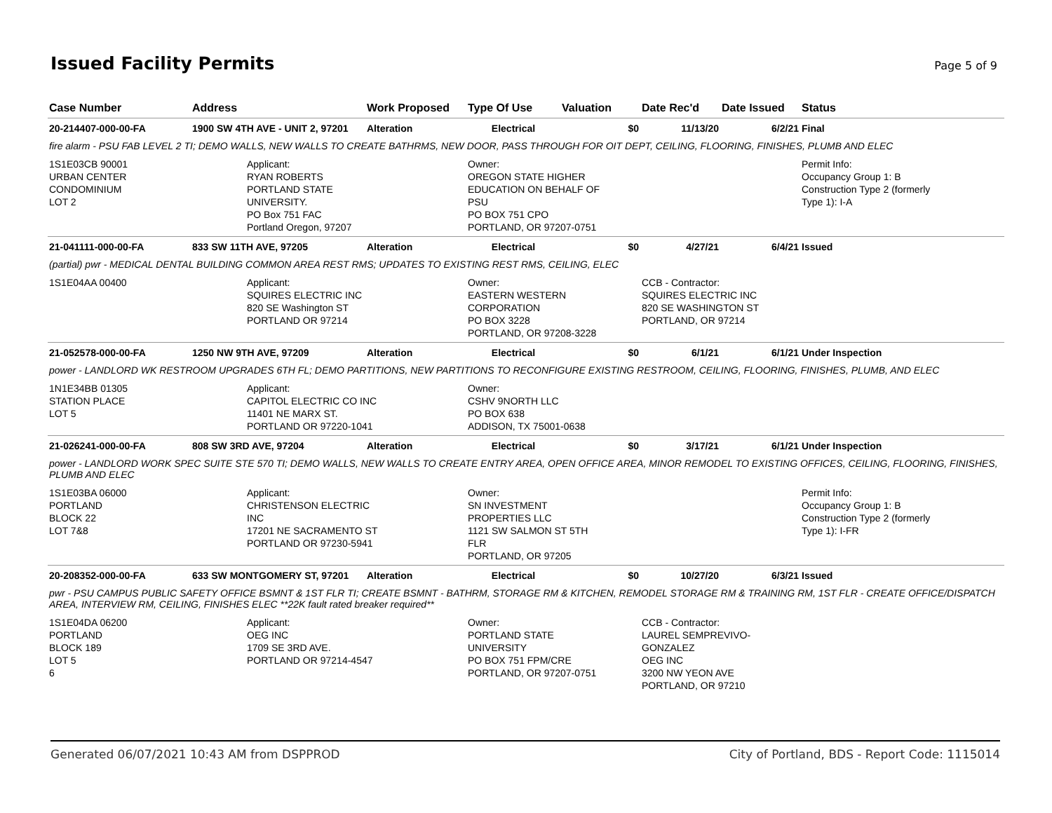Issued Facility Permits
Page 5 of 9
| Case Number | Address | Work Proposed | Type Of Use | Valuation | Date Rec'd | Date Issued | Status |
| --- | --- | --- | --- | --- | --- | --- | --- |
| 20-214407-000-00-FA | 1900 SW 4TH AVE - UNIT 2, 97201 | Alteration | Electrical | $0 | 11/13/20 | 6/2/21 | Final |
| fire alarm - PSU FAB LEVEL 2 TI; DEMO WALLS, NEW WALLS TO CREATE BATHRMS, NEW DOOR, PASS THROUGH FOR OIT DEPT, CEILING, FLOORING, FINISHES, PLUMB AND ELEC | | | | | | | |
| 1S1E03CB 90001 URBAN CENTER CONDOMINIUM LOT 2 | Applicant: RYAN ROBERTS PORTLAND STATE UNIVERSITY. PO Box 751 FAC Portland Oregon, 97207 | | Owner: OREGON STATE HIGHER EDUCATION ON BEHALF OF PSU PO BOX 751 CPO PORTLAND, OR 97207-0751 | | | | Permit Info: Occupancy Group 1: B Construction Type 2 (formerly Type 1): I-A |
| 21-041111-000-00-FA | 833 SW 11TH AVE, 97205 | Alteration | Electrical | $0 | 4/27/21 | 6/4/21 | Issued |
| (partial) pwr - MEDICAL DENTAL BUILDING COMMON AREA REST RMS; UPDATES TO EXISTING REST RMS, CEILING, ELEC | | | | | | | |
| 1S1E04AA 00400 | Applicant: SQUIRES ELECTRIC INC 820 SE Washington ST PORTLAND OR 97214 | | Owner: EASTERN WESTERN CORPORATION PO BOX 3228 PORTLAND, OR 97208-3228 | | CCB - Contractor: SQUIRES ELECTRIC INC 820 SE WASHINGTON ST PORTLAND, OR 97214 | | |
| 21-052578-000-00-FA | 1250 NW 9TH AVE, 97209 | Alteration | Electrical | $0 | 6/1/21 | 6/1/21 | Under Inspection |
| power - LANDLORD WK RESTROOM UPGRADES 6TH FL; DEMO PARTITIONS, NEW PARTITIONS TO RECONFIGURE EXISTING RESTROOM, CEILING, FLOORING, FINISHES, PLUMB, AND ELEC | | | | | | | |
| 1N1E34BB 01305 STATION PLACE LOT 5 | Applicant: CAPITOL ELECTRIC CO INC 11401 NE MARX ST. PORTLAND OR 97220-1041 | | Owner: CSHV 9NORTH LLC PO BOX 638 ADDISON, TX 75001-0638 | | | | |
| 21-026241-000-00-FA | 808 SW 3RD AVE, 97204 | Alteration | Electrical | $0 | 3/17/21 | 6/1/21 | Under Inspection |
| power - LANDLORD WORK SPEC SUITE STE 570 TI; DEMO WALLS, NEW WALLS TO CREATE ENTRY AREA, OPEN OFFICE AREA, MINOR REMODEL TO EXISTING OFFICES, CEILING, FLOORING, FINISHES, PLUMB AND ELEC | | | | | | | |
| 1S1E03BA 06000 PORTLAND BLOCK 22 LOT 7&8 | Applicant: CHRISTENSON ELECTRIC INC 17201 NE SACRAMENTO ST PORTLAND OR 97230-5941 | | Owner: SN INVESTMENT PROPERTIES LLC 1121 SW SALMON ST 5TH FLR PORTLAND, OR 97205 | | | | Permit Info: Occupancy Group 1: B Construction Type 2 (formerly Type 1): I-FR |
| 20-208352-000-00-FA | 633 SW MONTGOMERY ST, 97201 | Alteration | Electrical | $0 | 10/27/20 | 6/3/21 | Issued |
| pwr - PSU CAMPUS PUBLIC SAFETY OFFICE BSMNT & 1ST FLR TI; CREATE BSMNT - BATHRM, STORAGE RM & KITCHEN, REMODEL STORAGE RM & TRAINING RM, 1ST FLR - CREATE OFFICE/DISPATCH AREA, INTERVIEW RM, CEILING, FINISHES ELEC **22K fault rated breaker required** | | | | | | | |
| 1S1E04DA 06200 PORTLAND BLOCK 189 LOT 5 6 | Applicant: OEG INC 1709 SE 3RD AVE. PORTLAND OR 97214-4547 | | Owner: PORTLAND STATE UNIVERSITY PO BOX 751 FPM/CRE PORTLAND, OR 97207-0751 | | CCB - Contractor: LAUREL SEMPREVIVO- GONZALEZ OEG INC 3200 NW YEON AVE PORTLAND, OR 97210 | | |
Generated 06/07/2021 10:43 AM from DSPPROD City of Portland, BDS - Report Code: 1115014